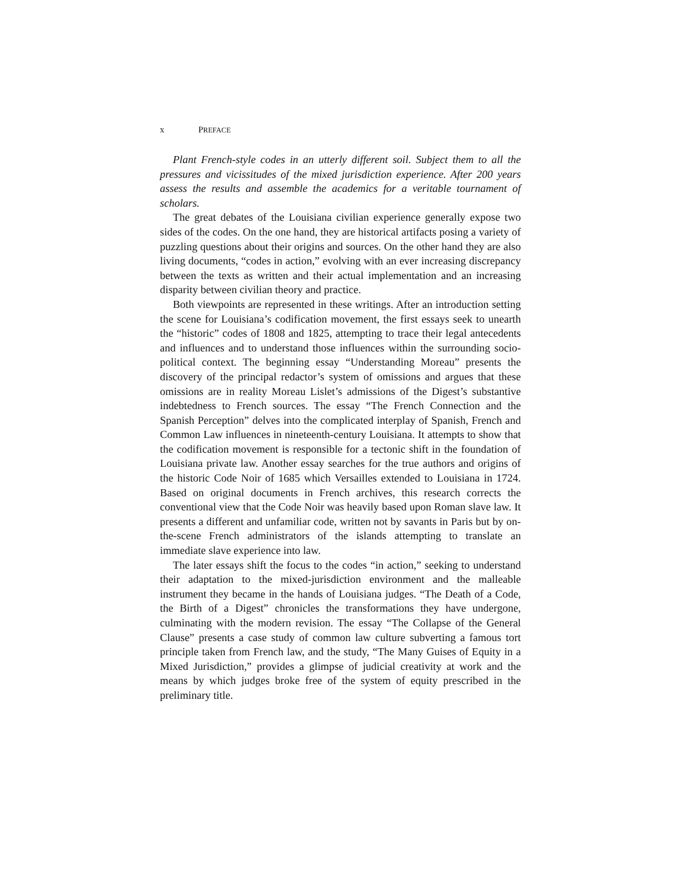x PREFACE
Plant French-style codes in an utterly different soil. Subject them to all the pressures and vicissitudes of the mixed jurisdiction experience. After 200 years assess the results and assemble the academics for a veritable tournament of scholars.
The great debates of the Louisiana civilian experience generally expose two sides of the codes. On the one hand, they are historical artifacts posing a variety of puzzling questions about their origins and sources. On the other hand they are also living documents, “codes in action,” evolving with an ever increasing discrepancy between the texts as written and their actual implementation and an increasing disparity between civilian theory and practice.
Both viewpoints are represented in these writings. After an introduction setting the scene for Louisiana’s codification movement, the first essays seek to unearth the “historic” codes of 1808 and 1825, attempting to trace their legal antecedents and influences and to understand those influences within the surrounding socio-political context. The beginning essay “Understanding Moreau” presents the discovery of the principal redactor’s system of omissions and argues that these omissions are in reality Moreau Lislet’s admissions of the Digest’s substantive indebtedness to French sources. The essay “The French Connection and the Spanish Perception” delves into the complicated interplay of Spanish, French and Common Law influences in nineteenth-century Louisiana. It attempts to show that the codification movement is responsible for a tectonic shift in the foundation of Louisiana private law. Another essay searches for the true authors and origins of the historic Code Noir of 1685 which Versailles extended to Louisiana in 1724. Based on original documents in French archives, this research corrects the conventional view that the Code Noir was heavily based upon Roman slave law. It presents a different and unfamiliar code, written not by savants in Paris but by on-the-scene French administrators of the islands attempting to translate an immediate slave experience into law.
The later essays shift the focus to the codes “in action,” seeking to understand their adaptation to the mixed-jurisdiction environment and the malleable instrument they became in the hands of Louisiana judges. “The Death of a Code, the Birth of a Digest” chronicles the transformations they have undergone, culminating with the modern revision. The essay “The Collapse of the General Clause” presents a case study of common law culture subverting a famous tort principle taken from French law, and the study, “The Many Guises of Equity in a Mixed Jurisdiction,” provides a glimpse of judicial creativity at work and the means by which judges broke free of the system of equity prescribed in the preliminary title.